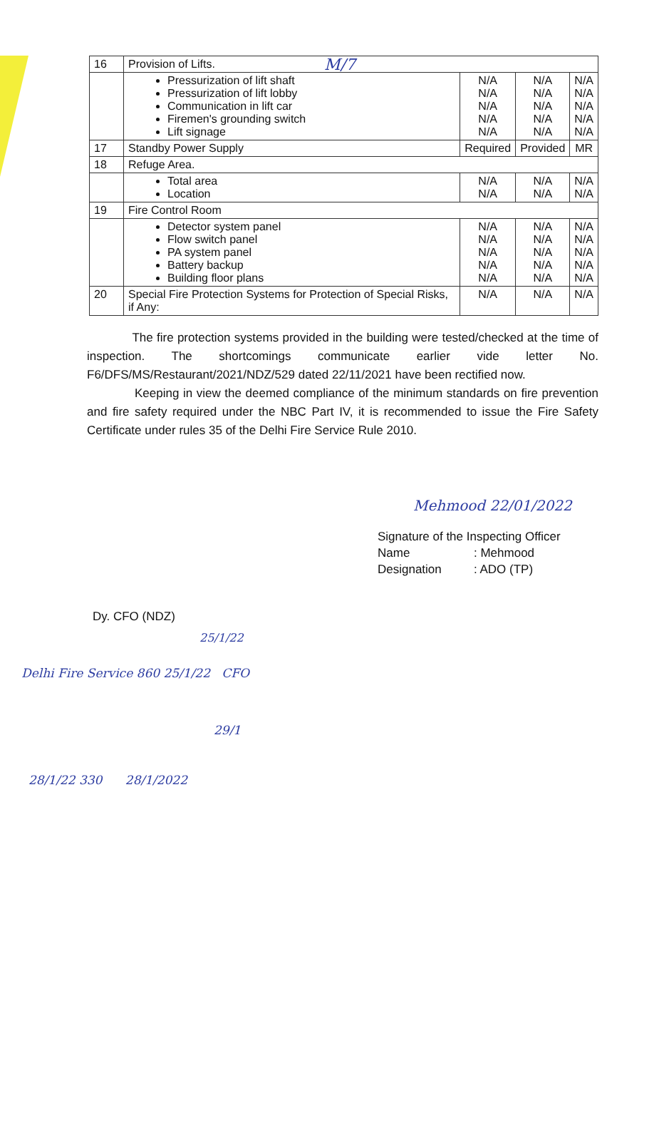M/7
| 16 | Provision of Lifts. | | | |
| | Pressurization of lift shaft Pressurization of lift lobby Communication in lift car Firemen's grounding switch Lift signage | N/A N/A N/A N/A N/A | N/A N/A N/A N/A N/A | N/A N/A N/A N/A N/A |
| 17 | Standby Power Supply | Required | Provided | MR |
| 18 | Refuge Area. | | | |
| | Total area Location | N/A N/A | N/A N/A | N/A N/A |
| 19 | Fire Control Room | | | |
| | Detector system panel Flow switch panel PA system panel Battery backup Building floor plans | N/A N/A N/A N/A N/A | N/A N/A N/A N/A N/A | N/A N/A N/A N/A N/A |
| 20 | Special Fire Protection Systems for Protection of Special Risks, if Any: | N/A | N/A | N/A |
The fire protection systems provided in the building were tested/checked at the time of inspection. The shortcomings communicate earlier vide letter No. F6/DFS/MS/Restaurant/2021/NDZ/529 dated 22/11/2021 have been rectified now.
Keeping in view the deemed compliance of the minimum standards on fire prevention and fire safety required under the NBC Part IV, it is recommended to issue the Fire Safety Certificate under rules 35 of the Delhi Fire Service Rule 2010.
Mehmood 22/01/2022
Signature of the Inspecting Officer
Name: Mehmood
Designation: ADO (TP)
Dy. CFO (NDZ)
25/1/22
Delhi Fire Service 860 25/1/22 CFO
29/1
28/1/22 330 28/1/2022